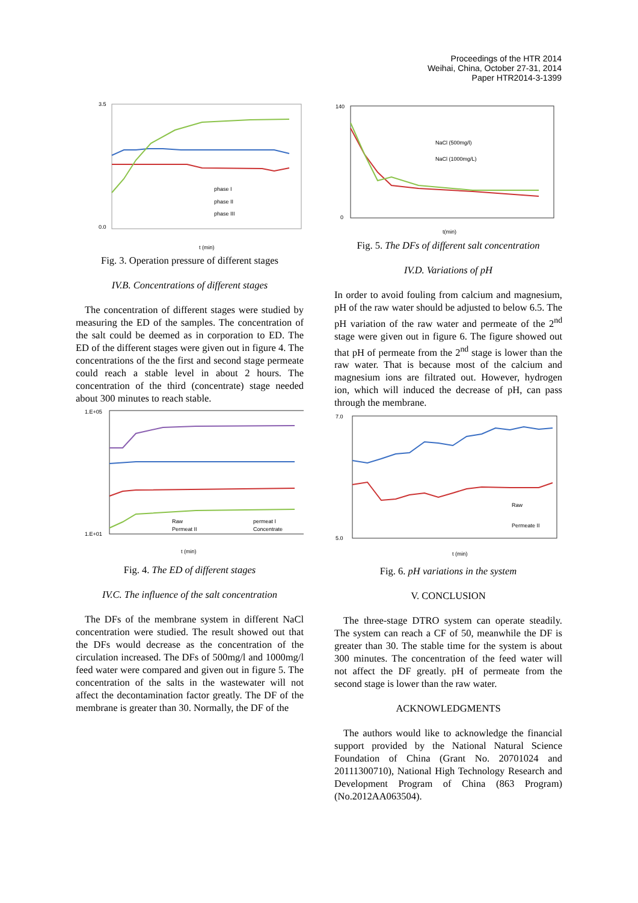Proceedings of the HTR 2014
Weihai, China, October 27-31, 2014
Paper HTR2014-3-1399
3.5
0.0
phase I
phase II
phase III
t (min)
Fig. 3. Operation pressure of different stages
IV.B. Concentrations of different stages
The concentration of different stages were studied by measuring the ED of the samples. The concentration of the salt could be deemed as in corporation to ED. The ED of the different stages were given out in figure 4. The concentrations of the the first and second stage permeate could reach a stable level in about 2 hours. The concentration of the third (concentrate) stage needed about 300 minutes to reach stable.
1.E+05
1.E+01
Raw
permeat I
Permeat II
Concentrate
t (min)
Fig. 4. The ED of different stages
IV.C. The influence of the salt concentration
The DFs of the membrane system in different NaCl concentration were studied. The result showed out that the DFs would decrease as the concentration of the circulation increased. The DFs of 500mg/l and 1000mg/l feed water were compared and given out in figure 5. The concentration of the salts in the wastewater will not affect the decontamination factor greatly. The DF of the membrane is greater than 30. Normally, the DF of the
140
0
NaCl (500mg/l)
NaCl (1000mg/L)
t(min)
Fig. 5. The DFs of different salt concentration
IV.D. Variations of pH
In order to avoid fouling from calcium and magnesium, pH of the raw water should be adjusted to below 6.5. The pH variation of the raw water and permeate of the 2<sup>nd</sup> stage were given out in figure 6. The figure showed out that pH of permeate from the 2<sup>nd</sup> stage is lower than the raw water. That is because most of the calcium and magnesium ions are filtrated out. However, hydrogen ion, which will induced the decrease of pH, can pass through the membrane.
7.0
5.0
Raw
Permeate II
t (min)
Fig. 6. pH variations in the system
V. CONCLUSION
The three-stage DTRO system can operate steadily. The system can reach a CF of 50, meanwhile the DF is greater than 30. The stable time for the system is about 300 minutes. The concentration of the feed water will not affect the DF greatly. pH of permeate from the second stage is lower than the raw water.
ACKNOWLEDGMENTS
The authors would like to acknowledge the financial support provided by the National Natural Science Foundation of China (Grant No. 20701024 and 20111300710), National High Technology Research and Development Program of China (863 Program) (No.2012AA063504).